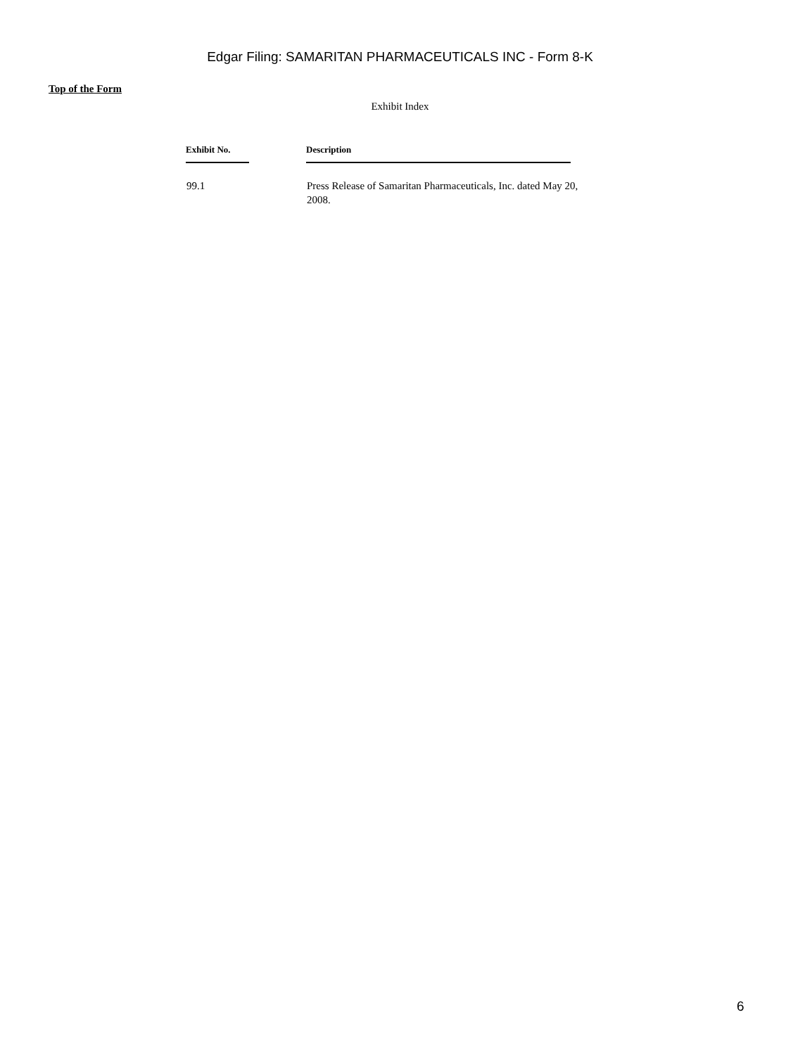Edgar Filing: SAMARITAN PHARMACEUTICALS INC - Form 8-K
Top of the Form
Exhibit Index
| Exhibit No. | Description |
| --- | --- |
| 99.1 | Press Release of Samaritan Pharmaceuticals, Inc. dated May 20, 2008. |
6